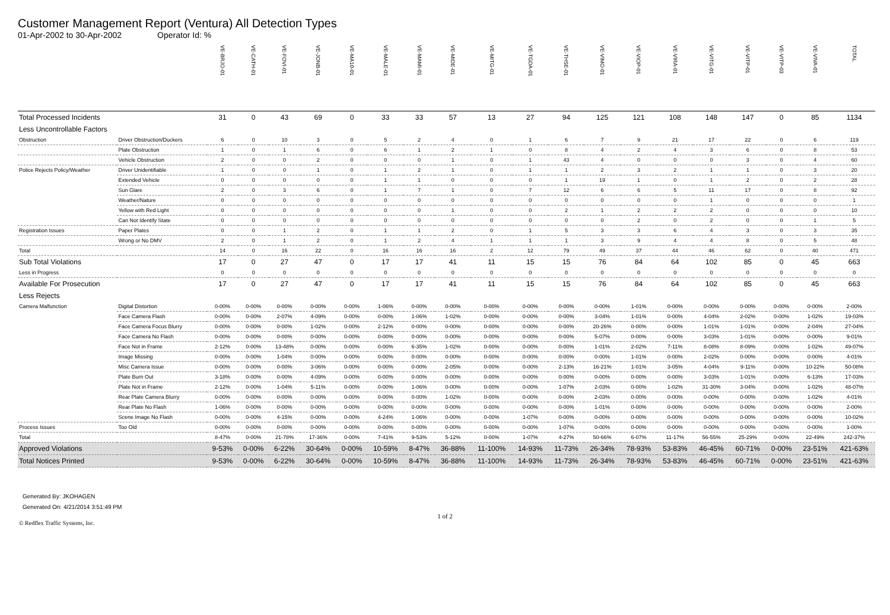Customer Management Report (Ventura) All Detection Types
01-Apr-2002 to 30-Apr-2002 Operator Id: %
| | | VE-BRJO-01 | VE-CATH-01 | VE-FOVI-01 | VE-JONB-01 | VE-MA10-01 | VE-MALE-01 | VE-MAMI-01 | VE-MIDE-01 | VE-MITG-01 | VE-TGDA-01 | VE-THSE-01 | VE-VIMO-01 | VE-VIOP-01 | VE-VIRA-01 | VE-VITG-01 | VE-VITP-01 | VE-VITP-03 | VE-VIVA-01 | TOTAL |
| --- | --- | --- | --- | --- | --- | --- | --- | --- | --- | --- | --- | --- | --- | --- | --- | --- | --- | --- | --- | --- |
| Total Processed Incidents | | 31 | 0 | 43 | 69 | 0 | 33 | 33 | 57 | 13 | 27 | 94 | 125 | 121 | 108 | 148 | 147 | 0 | 85 | 1134 |
| Less Uncontrollable Factors | | | | | | | | | | | | | | | | | | | | |
| Obstruction | Driver Obstruction/Duckers | 6 | 0 | 10 | 3 | 0 | 5 | 2 | 4 | 0 | 1 | 6 | 7 | 9 | 21 | 17 | 22 | 0 | 6 | 119 |
| | Plate Obstruction | 1 | 0 | 1 | 6 | 0 | 6 | 1 | 2 | 1 | 0 | 8 | 4 | 2 | 4 | 3 | 6 | 0 | 8 | 53 |
| | Vehicle Obstruction | 2 | 0 | 0 | 2 | 0 | 0 | 0 | 1 | 0 | 1 | 43 | 4 | 0 | 0 | 0 | 3 | 0 | 4 | 60 |
| Police Rejects Policy/Weather | Driver Unidentifiable | 1 | 0 | 0 | 1 | 0 | 1 | 2 | 1 | 0 | 1 | 1 | 2 | 3 | 2 | 1 | 1 | 0 | 3 | 20 |
| | Extended Vehicle | 0 | 0 | 0 | 0 | 0 | 1 | 1 | 0 | 0 | 0 | 1 | 19 | 1 | 0 | 1 | 2 | 0 | 2 | 28 |
| | Sun Glare | 2 | 0 | 3 | 6 | 0 | 1 | 7 | 1 | 0 | 7 | 12 | 6 | 6 | 5 | 11 | 17 | 0 | 8 | 92 |
| | Weather/Nature | 0 | 0 | 0 | 0 | 0 | 0 | 0 | 0 | 0 | 0 | 0 | 0 | 0 | 0 | 1 | 0 | 0 | 0 | 1 |
| | Yellow with Red Light | 0 | 0 | 0 | 0 | 0 | 0 | 0 | 1 | 0 | 0 | 2 | 1 | 2 | 2 | 2 | 0 | 0 | 0 | 10 |
| | Can Not Identify State | 0 | 0 | 0 | 0 | 0 | 0 | 0 | 0 | 0 | 0 | 0 | 0 | 2 | 0 | 2 | 0 | 0 | 1 | 5 |
| Registration Issues | Paper Plates | 0 | 0 | 1 | 2 | 0 | 1 | 1 | 2 | 0 | 1 | 5 | 3 | 3 | 6 | 4 | 3 | 0 | 3 | 35 |
| | Wrong or No DMV | 2 | 0 | 1 | 2 | 0 | 1 | 2 | 4 | 1 | 1 | 1 | 3 | 9 | 4 | 4 | 8 | 0 | 5 | 48 |
| Total | | 14 | 0 | 16 | 22 | 0 | 16 | 16 | 16 | 2 | 12 | 79 | 49 | 37 | 44 | 46 | 62 | 0 | 40 | 471 |
| Sub Total Violations | | 17 | 0 | 27 | 47 | 0 | 17 | 17 | 41 | 11 | 15 | 15 | 76 | 84 | 64 | 102 | 85 | 0 | 45 | 663 |
| Less in Progress | | 0 | 0 | 0 | 0 | 0 | 0 | 0 | 0 | 0 | 0 | 0 | 0 | 0 | 0 | 0 | 0 | 0 | 0 | 0 |
| Available For Prosecution | | 17 | 0 | 27 | 47 | 0 | 17 | 17 | 41 | 11 | 15 | 15 | 76 | 84 | 64 | 102 | 85 | 0 | 45 | 663 |
| Less Rejects | | | | | | | | | | | | | | | | | | | | |
| Camera Malfunction | Digital Distortion | 0-00% | 0-00% | 0-00% | 0-00% | 0-00% | 1-06% | 0-00% | 0-00% | 0-00% | 0-00% | 0-00% | 0-00% | 1-01% | 0-00% | 0-00% | 0-00% | 0-00% | 0-00% | 2-00% |
| | Face Camera Flash | 0-00% | 0-00% | 2-07% | 4-09% | 0-00% | 0-00% | 1-06% | 1-02% | 0-00% | 0-00% | 0-00% | 3-04% | 1-01% | 0-00% | 4-04% | 2-02% | 0-00% | 1-02% | 19-03% |
| | Face Camera Focus Blurry | 0-00% | 0-00% | 0-00% | 1-02% | 0-00% | 2-12% | 0-00% | 0-00% | 0-00% | 0-00% | 0-00% | 20-26% | 0-00% | 0-00% | 1-01% | 1-01% | 0-00% | 2-04% | 27-04% |
| | Face Camera No Flash | 0-00% | 0-00% | 0-00% | 0-00% | 0-00% | 0-00% | 0-00% | 0-00% | 0-00% | 0-00% | 0-00% | 5-07% | 0-00% | 0-00% | 3-03% | 1-01% | 0-00% | 0-00% | 9-01% |
| | Face Not in Frame | 2-12% | 0-00% | 13-48% | 0-00% | 0-00% | 0-00% | 6-35% | 1-02% | 0-00% | 0-00% | 0-00% | 1-01% | 2-02% | 7-11% | 8-08% | 8-09% | 0-00% | 1-02% | 49-07% |
| | Image Missing | 0-00% | 0-00% | 1-04% | 0-00% | 0-00% | 0-00% | 0-00% | 0-00% | 0-00% | 0-00% | 0-00% | 0-00% | 1-01% | 0-00% | 2-02% | 0-00% | 0-00% | 0-00% | 4-01% |
| | Misc Camera Issue | 0-00% | 0-00% | 0-00% | 3-06% | 0-00% | 0-00% | 0-00% | 2-05% | 0-00% | 0-00% | 2-13% | 16-21% | 1-01% | 3-05% | 4-04% | 9-11% | 0-00% | 10-22% | 50-08% |
| | Plate Burn Out | 3-18% | 0-00% | 0-00% | 4-09% | 0-00% | 0-00% | 0-00% | 0-00% | 0-00% | 0-00% | 0-00% | 0-00% | 0-00% | 0-00% | 3-03% | 1-01% | 0-00% | 6-13% | 17-03% |
| | Plate Not in Frame | 2-12% | 0-00% | 1-04% | 5-11% | 0-00% | 0-00% | 1-06% | 0-00% | 0-00% | 0-00% | 1-07% | 2-03% | 0-00% | 1-02% | 31-30% | 3-04% | 0-00% | 1-02% | 48-07% |
| | Rear Plate Camera Blurry | 0-00% | 0-00% | 0-00% | 0-00% | 0-00% | 0-00% | 0-00% | 1-02% | 0-00% | 0-00% | 0-00% | 2-03% | 0-00% | 0-00% | 0-00% | 0-00% | 0-00% | 1-02% | 4-01% |
| | Rear Plate No Flash | 1-06% | 0-00% | 0-00% | 0-00% | 0-00% | 0-00% | 0-00% | 0-00% | 0-00% | 0-00% | 0-00% | 1-01% | 0-00% | 0-00% | 0-00% | 0-00% | 0-00% | 0-00% | 2-00% |
| | Scene Image No Flash | 0-00% | 0-00% | 4-15% | 0-00% | 0-00% | 4-24% | 1-06% | 0-00% | 0-00% | 1-07% | 0-00% | 0-00% | 0-00% | 0-00% | 0-00% | 0-00% | 0-00% | 0-00% | 10-02% |
| Process Issues | Too Old | 0-00% | 0-00% | 0-00% | 0-00% | 0-00% | 0-00% | 0-00% | 0-00% | 0-00% | 0-00% | 1-07% | 0-00% | 0-00% | 0-00% | 0-00% | 0-00% | 0-00% | 0-00% | 1-00% |
| Total | | 8-47% | 0-00% | 21-78% | 17-36% | 0-00% | 7-41% | 9-53% | 5-12% | 0-00% | 1-07% | 4-27% | 50-66% | 6-07% | 11-17% | 56-55% | 25-29% | 0-00% | 22-49% | 242-37% |
| Approved Violations | | 9-53% | 0-00% | 6-22% | 30-64% | 0-00% | 10-59% | 8-47% | 36-88% | 11-100% | 14-93% | 11-73% | 26-34% | 78-93% | 53-83% | 46-45% | 60-71% | 0-00% | 23-51% | 421-63% |
| Total Notices Printed | | 9-53% | 0-00% | 6-22% | 30-64% | 0-00% | 10-59% | 8-47% | 36-88% | 11-100% | 14-93% | 11-73% | 26-34% | 78-93% | 53-83% | 46-45% | 60-71% | 0-00% | 23-51% | 421-63% |
Generated By: JKOHAGEN
Generated On: 4/21/2014 3:51:49 PM
1 of 2
© Redflex Traffic Systems, Inc.